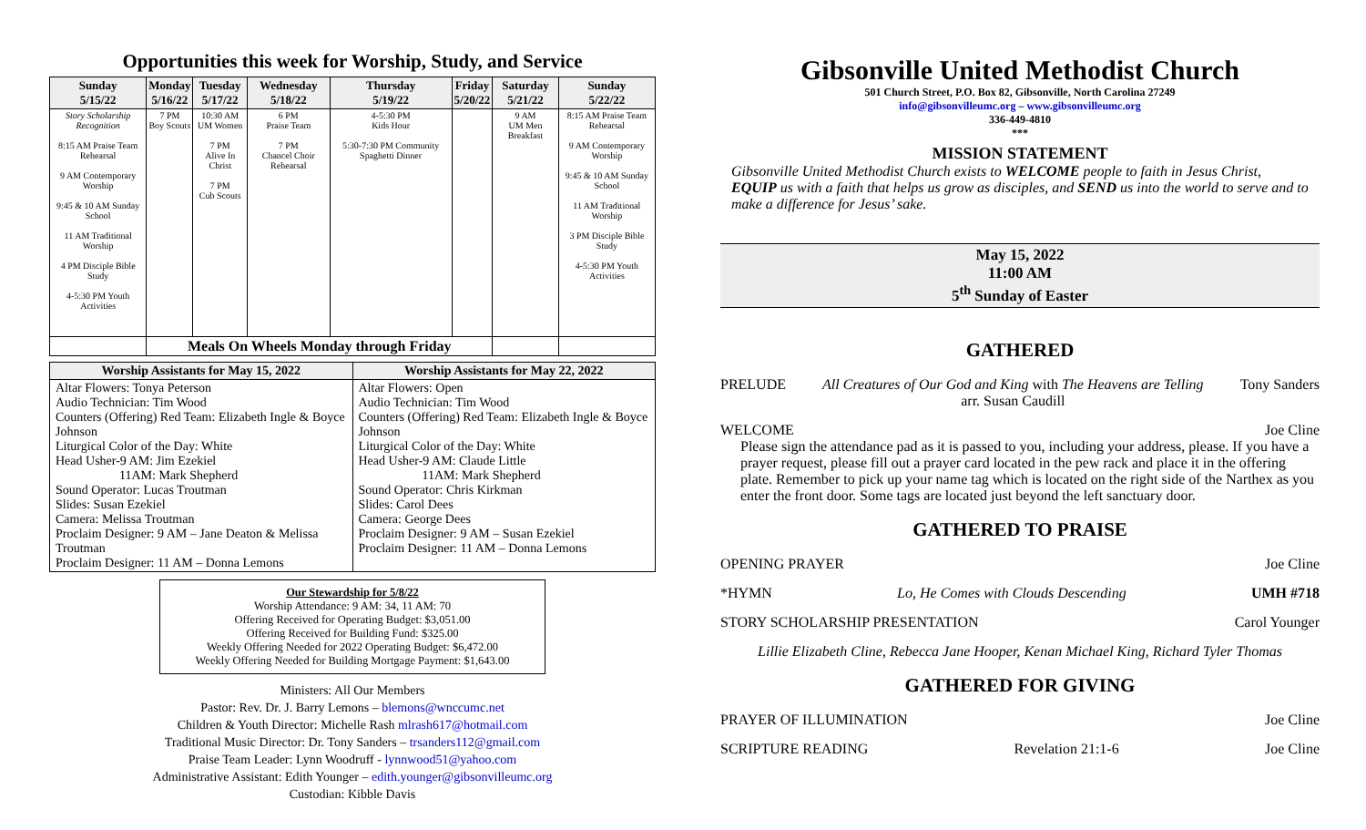Opportunities this week for Worship, Study, and Service
| Sunday 5/15/22 | Monday 5/16/22 | Tuesday 5/17/22 | Wednesday 5/18/22 | Thursday 5/19/22 | Friday 5/20/22 | Saturday 5/21/22 | Sunday 5/22/22 |
| --- | --- | --- | --- | --- | --- | --- | --- |
| Story Scholarship Recognition 8:15 AM Praise Team Rehearsal 9 AM Contemporary Worship 9:45 & 10 AM Sunday School 11 AM Traditional Worship 4 PM Disciple Bible Study 4-5:30 PM Youth Activities | 7 PM Boy Scouts | 10:30 AM UM Women 7 PM Alive In Christ 7 PM Cub Scouts | 6 PM Praise Team 7 PM Chancel Choir Rehearsal | 4-5:30 PM Kids Hour 5:30-7:30 PM Community Spaghetti Dinner | | 9 AM UM Men Breakfast | 8:15 AM Praise Team Rehearsal 9 AM Contemporary Worship 9:45 & 10 AM Sunday School 11 AM Traditional Worship 3 PM Disciple Bible Study 4-5:30 PM Youth Activities |
| | Meals On Wheels Monday through Friday | | | | | | |
| Worship Assistants for May 15, 2022 | Worship Assistants for May 22, 2022 |
| --- | --- |
| Altar Flowers: Tonya Peterson Audio Technician: Tim Wood Counters (Offering) Red Team: Elizabeth Ingle & Boyce Johnson Liturgical Color of the Day: White Head Usher-9 AM: Jim Ezekiel 11AM: Mark Shepherd Sound Operator: Lucas Troutman Slides: Susan Ezekiel Camera: Melissa Troutman Proclaim Designer: 9 AM – Jane Deaton & Melissa Troutman Proclaim Designer: 11 AM – Donna Lemons | Altar Flowers: Open Audio Technician: Tim Wood Counters (Offering) Red Team: Elizabeth Ingle & Boyce Johnson Liturgical Color of the Day: White Head Usher-9 AM: Claude Little 11AM: Mark Shepherd Sound Operator: Chris Kirkman Slides: Carol Dees Camera: George Dees Proclaim Designer: 9 AM – Susan Ezekiel Proclaim Designer: 11 AM – Donna Lemons |
Our Stewardship for 5/8/22
Worship Attendance: 9 AM: 34, 11 AM: 70
Offering Received for Operating Budget: $3,051.00
Offering Received for Building Fund: $325.00
Weekly Offering Needed for 2022 Operating Budget: $6,472.00
Weekly Offering Needed for Building Mortgage Payment: $1,643.00
Ministers: All Our Members
Pastor: Rev. Dr. J. Barry Lemons – blemons@wnccumc.net
Children & Youth Director: Michelle Rash mlrash617@hotmail.com
Traditional Music Director: Dr. Tony Sanders – trsanders112@gmail.com
Praise Team Leader: Lynn Woodruff - lynnwood51@yahoo.com
Administrative Assistant: Edith Younger – edith.younger@gibsonvilleumc.org
Custodian: Kibble Davis
Gibsonville United Methodist Church
501 Church Street, P.O. Box 82, Gibsonville, North Carolina 27249
info@gibsonvilleumc.org – www.gibsonvilleumc.org
336-449-4810
***
MISSION STATEMENT
Gibsonville United Methodist Church exists to WELCOME people to faith in Jesus Christ, EQUIP us with a faith that helps us grow as disciples, and SEND us into the world to serve and to make a difference for Jesus’ sake.
May 15, 2022
11:00 AM
5<sup>th</sup> Sunday of Easter
GATHERED
PRELUDE All Creatures of Our God and King with The Heavens are Telling
arr. Susan Caudill Tony Sanders
WELCOME Joe Cline
Please sign the attendance pad as it is passed to you, including your address, please. If you have a prayer request, please fill out a prayer card located in the pew rack and place it in the offering plate. Remember to pick up your name tag which is located on the right side of the Narthex as you enter the front door. Some tags are located just beyond the left sanctuary door.
GATHERED TO PRAISE
OPENING PRAYER Joe Cline
*HYMN Lo, He Comes with Clouds Descending UMH #718
STORY SCHOLARSHIP PRESENTATION Carol Younger
Lillie Elizabeth Cline, Rebecca Jane Hooper, Kenan Michael King, Richard Tyler Thomas
GATHERED FOR GIVING
PRAYER OF ILLUMINATION Joe Cline
SCRIPTURE READING Revelation 21:1-6 Joe Cline